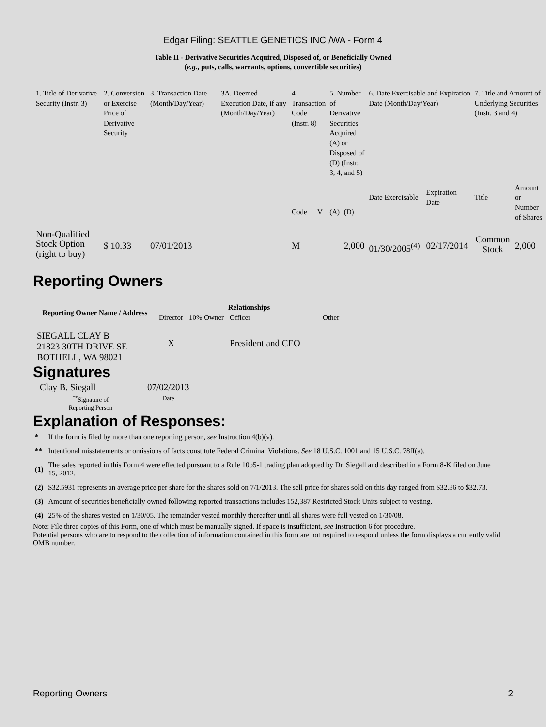Edgar Filing: SEATTLE GENETICS INC /WA - Form 4
Table II - Derivative Securities Acquired, Disposed of, or Beneficially Owned
(e.g., puts, calls, warrants, options, convertible securities)
| 1. Title of Derivative Security (Instr. 3) | 2. Conversion or Exercise Price of Derivative Security | 3. Transaction Date (Month/Day/Year) | 3A. Deemed Execution Date, if any (Month/Day/Year) | 4. Transaction Code (Instr. 8) | | 5. Number of Derivative Securities Acquired (A) or Disposed of (D) (Instr. 3, 4, and 5) | | 6. Date Exercisable and Expiration Date (Month/Day/Year) | | 7. Title and Amount of Underlying Securities (Instr. 3 and 4) | |
| | | | | Code | V | (A) | (D) | Date Exercisable | Expiration Date | Title | Amount or Number of Shares |
| Non-Qualified Stock Option (right to buy) | $ 10.33 | 07/01/2013 | | M | | | 2,000 | 01/30/2005<sup>(4)</sup> | 02/17/2014 | Common Stock | 2,000 |
Reporting Owners
| Reporting Owner Name / Address | Relationships | | | |
| --- | --- | --- | --- | --- |
| | Director | 10% Owner | Officer | Other |
| SIEGALL CLAY B 21823 30TH DRIVE SE BOTHELL, WA 98021 | X | | President and CEO | |
Signatures
| Clay B. Siegall | 07/02/2013 |
| <sup>**</sup> Signature of Reporting Person | Date |
Explanation of Responses:
| * | If the form is filed by more than one reporting person, see Instruction 4(b)(v). |
| ** | Intentional misstatements or omissions of facts constitute Federal Criminal Violations. See 18 U.S.C. 1001 and 15 U.S.C. 78ff(a). |
| (1) | The sales reported in this Form 4 were effected pursuant to a Rule 10b5-1 trading plan adopted by Dr. Siegall and described in a Form 8-K filed on June 15, 2012. |
| (2) | $32.5931 represents an average price per share for the shares sold on 7/1/2013. The sell price for shares sold on this day ranged from $32.36 to $32.73. |
| (3) | Amount of securities beneficially owned following reported transactions includes 152,387 Restricted Stock Units subject to vesting. |
| (4) | 25% of the shares vested on 1/30/05. The remainder vested monthly thereafter until all shares were full vested on 1/30/08. |
Note: File three copies of this Form, one of which must be manually signed. If space is insufficient, see Instruction 6 for procedure.
Potential persons who are to respond to the collection of information contained in this form are not required to respond unless the form displays a currently valid OMB number.
Reporting Owners 2